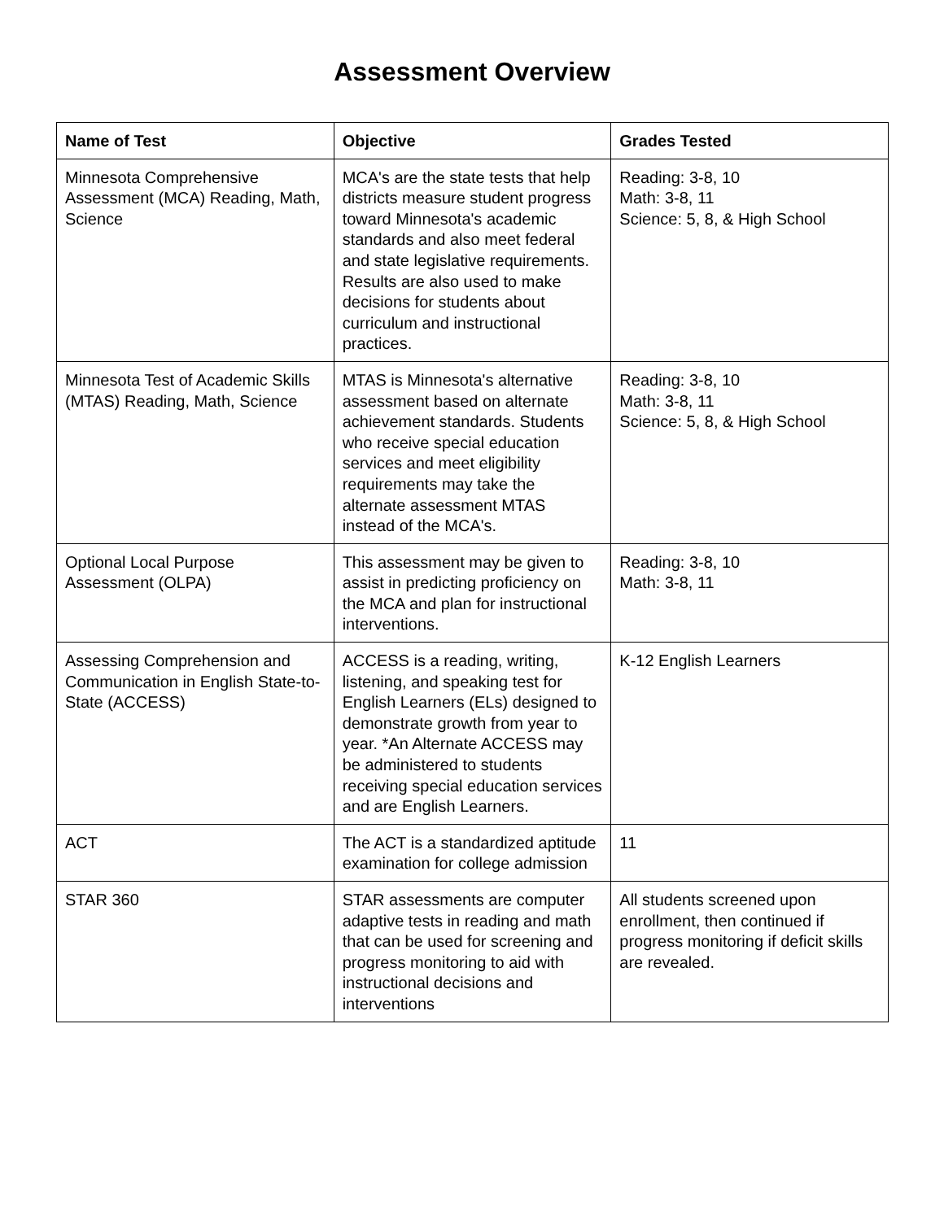Assessment Overview
| Name of Test | Objective | Grades Tested |
| --- | --- | --- |
| Minnesota Comprehensive Assessment (MCA) Reading, Math, Science | MCA's are the state tests that help districts measure student progress toward Minnesota's academic standards and also meet federal and state legislative requirements. Results are also used to make decisions for students about curriculum and instructional practices. | Reading: 3-8, 10 Math: 3-8, 11 Science: 5, 8, & High School |
| Minnesota Test of Academic Skills (MTAS) Reading, Math, Science | MTAS is Minnesota's alternative assessment based on alternate achievement standards. Students who receive special education services and meet eligibility requirements may take the alternate assessment MTAS instead of the MCA's. | Reading: 3-8, 10 Math: 3-8, 11 Science: 5, 8, & High School |
| Optional Local Purpose Assessment (OLPA) | This assessment may be given to assist in predicting proficiency on the MCA and plan for instructional interventions. | Reading: 3-8, 10 Math: 3-8, 11 |
| Assessing Comprehension and Communication in English State-to-State (ACCESS) | ACCESS is a reading, writing, listening, and speaking test for English Learners (ELs) designed to demonstrate growth from year to year. *An Alternate ACCESS may be administered to students receiving special education services and are English Learners. | K-12 English Learners |
| ACT | The ACT is a standardized aptitude examination for college admission | 11 |
| STAR 360 | STAR assessments are computer adaptive tests in reading and math that can be used for screening and progress monitoring to aid with instructional decisions and interventions | All students screened upon enrollment, then continued if progress monitoring if deficit skills are revealed. |